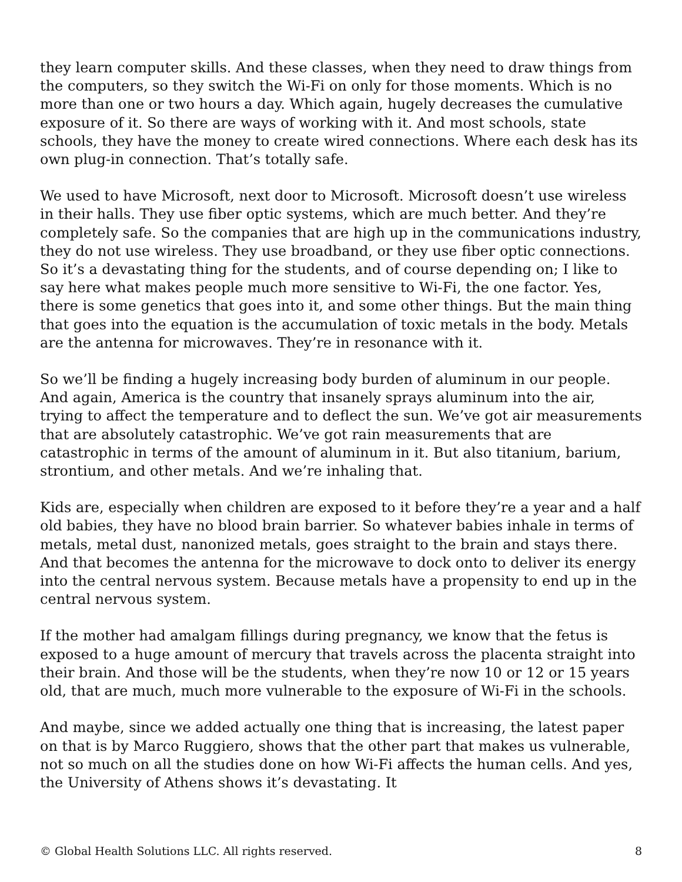they learn computer skills. And these classes, when they need to draw things from the computers, so they switch the Wi-Fi on only for those moments. Which is no more than one or two hours a day. Which again, hugely decreases the cumulative exposure of it. So there are ways of working with it. And most schools, state schools, they have the money to create wired connections. Where each desk has its own plug-in connection. That’s totally safe.
We used to have Microsoft, next door to Microsoft. Microsoft doesn’t use wireless in their halls. They use fiber optic systems, which are much better. And they’re completely safe. So the companies that are high up in the communications industry, they do not use wireless. They use broadband, or they use fiber optic connections. So it’s a devastating thing for the students, and of course depending on; I like to say here what makes people much more sensitive to Wi-Fi, the one factor. Yes, there is some genetics that goes into it, and some other things. But the main thing that goes into the equation is the accumulation of toxic metals in the body. Metals are the antenna for microwaves. They’re in resonance with it.
So we’ll be finding a hugely increasing body burden of aluminum in our people. And again, America is the country that insanely sprays aluminum into the air, trying to affect the temperature and to deflect the sun. We’ve got air measurements that are absolutely catastrophic. We’ve got rain measurements that are catastrophic in terms of the amount of aluminum in it. But also titanium, barium, strontium, and other metals. And we’re inhaling that.
Kids are, especially when children are exposed to it before they’re a year and a half old babies, they have no blood brain barrier. So whatever babies inhale in terms of metals, metal dust, nanonized metals, goes straight to the brain and stays there. And that becomes the antenna for the microwave to dock onto to deliver its energy into the central nervous system. Because metals have a propensity to end up in the central nervous system.
If the mother had amalgam fillings during pregnancy, we know that the fetus is exposed to a huge amount of mercury that travels across the placenta straight into their brain. And those will be the students, when they’re now 10 or 12 or 15 years old, that are much, much more vulnerable to the exposure of Wi-Fi in the schools.
And maybe, since we added actually one thing that is increasing, the latest paper on that is by Marco Ruggiero, shows that the other part that makes us vulnerable, not so much on all the studies done on how Wi-Fi affects the human cells. And yes, the University of Athens shows it’s devastating. It
© Global Health Solutions LLC. All rights reserved. 8